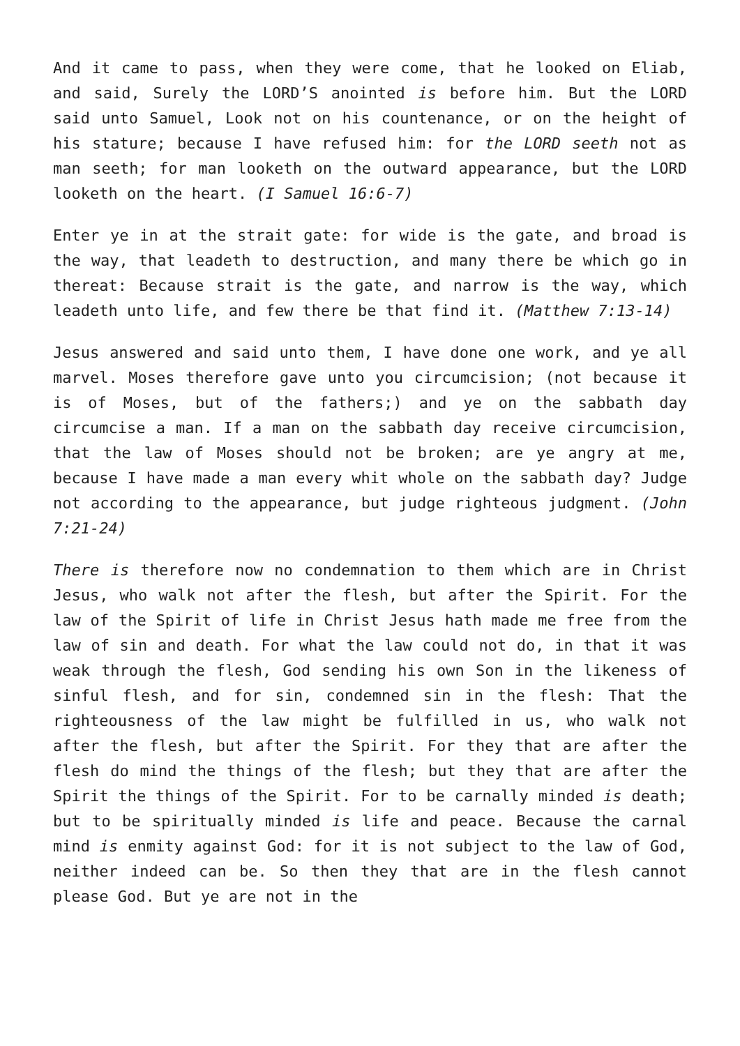And it came to pass, when they were come, that he looked on Eliab, and said, Surely the LORD’S anointed is before him. But the LORD said unto Samuel, Look not on his countenance, or on the height of his stature; because I have refused him: for the LORD seeth not as man seeth; for man looketh on the outward appearance, but the LORD looketh on the heart. (I Samuel 16:6-7)
Enter ye in at the strait gate: for wide is the gate, and broad is the way, that leadeth to destruction, and many there be which go in thereat: Because strait is the gate, and narrow is the way, which leadeth unto life, and few there be that find it. (Matthew 7:13-14)
Jesus answered and said unto them, I have done one work, and ye all marvel. Moses therefore gave unto you circumcision; (not because it is of Moses, but of the fathers;) and ye on the sabbath day circumcise a man. If a man on the sabbath day receive circumcision, that the law of Moses should not be broken; are ye angry at me, because I have made a man every whit whole on the sabbath day? Judge not according to the appearance, but judge righteous judgment. (John 7:21-24)
There is therefore now no condemnation to them which are in Christ Jesus, who walk not after the flesh, but after the Spirit. For the law of the Spirit of life in Christ Jesus hath made me free from the law of sin and death. For what the law could not do, in that it was weak through the flesh, God sending his own Son in the likeness of sinful flesh, and for sin, condemned sin in the flesh: That the righteousness of the law might be fulfilled in us, who walk not after the flesh, but after the Spirit. For they that are after the flesh do mind the things of the flesh; but they that are after the Spirit the things of the Spirit. For to be carnally minded is death; but to be spiritually minded is life and peace. Because the carnal mind is enmity against God: for it is not subject to the law of God, neither indeed can be. So then they that are in the flesh cannot please God. But ye are not in the